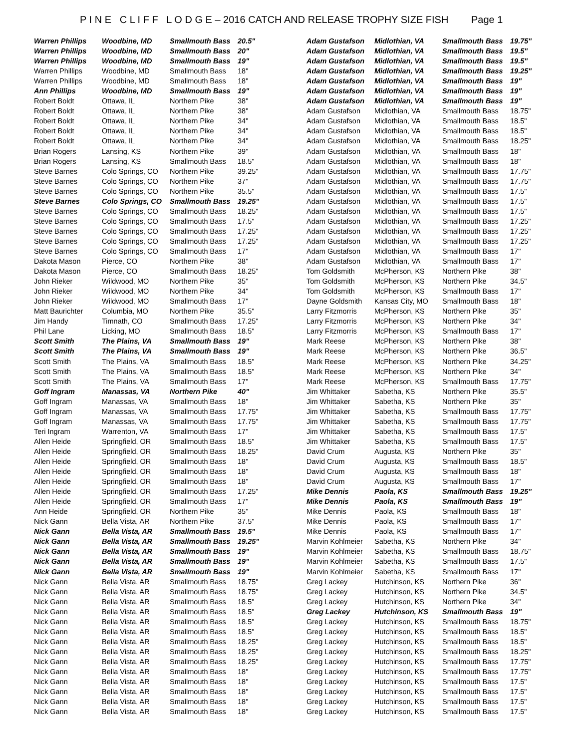P I N E C L I F F L O D G E – 2016 CATCH AND RELEASE TROPHY SIZE FISH Page 1
| Warren Phillips | Woodbine, MD | Smallmouth Bass | 20.5" |
| Warren Phillips | Woodbine, MD | Smallmouth Bass | 20" |
| Warren Phillips | Woodbine, MD | Smallmouth Bass | 19" |
| Warren Phillips | Woodbine, MD | Smallmouth Bass | 18" |
| Warren Phillips | Woodbine, MD | Smallmouth Bass | 18" |
| Ann Phillips | Woodbine, MD | Smallmouth Bass | 19" |
| Robert Boldt | Ottawa, IL | Northern Pike | 38" |
| Robert Boldt | Ottawa, IL | Northern Pike | 38" |
| Robert Boldt | Ottawa, IL | Northern Pike | 34" |
| Robert Boldt | Ottawa, IL | Northern Pike | 34" |
| Robert Boldt | Ottawa, IL | Northern Pike | 34" |
| Brian Rogers | Lansing, KS | Northern Pike | 39" |
| Brian Rogers | Lansing, KS | Smallmouth Bass | 18.5" |
| Steve Barnes | Colo Springs, CO | Northern Pike | 39.25" |
| Steve Barnes | Colo Springs, CO | Northern Pike | 37" |
| Steve Barnes | Colo Springs, CO | Northern Pike | 35.5" |
| Steve Barnes | Colo Springs, CO | Smallmouth Bass | 19.25" |
| Steve Barnes | Colo Springs, CO | Smallmouth Bass | 18.25" |
| Steve Barnes | Colo Springs, CO | Smallmouth Bass | 17.5" |
| Steve Barnes | Colo Springs, CO | Smallmouth Bass | 17.25" |
| Steve Barnes | Colo Springs, CO | Smallmouth Bass | 17.25" |
| Steve Barnes | Colo Springs, CO | Smallmouth Bass | 17" |
| Dakota Mason | Pierce, CO | Northern Pike | 38" |
| Dakota Mason | Pierce, CO | Smallmouth Bass | 18.25" |
| John Rieker | Wildwood, MO | Northern Pike | 35" |
| John Rieker | Wildwood, MO | Northern Pike | 34" |
| John Rieker | Wildwood, MO | Smallmouth Bass | 17" |
| Matt Baurichter | Columbia, MO | Northern Pike | 35.5" |
| Jim Handy | Timnath, CO | Smallmouth Bass | 17.25" |
| Phil Lane | Licking, MO | Smallmouth Bass | 18.5" |
| Scott Smith | The Plains, VA | Smallmouth Bass | 19" |
| Scott Smith | The Plains, VA | Smallmouth Bass | 19" |
| Scott Smith | The Plains, VA | Smallmouth Bass | 18.5" |
| Scott Smith | The Plains, VA | Smallmouth Bass | 18.5" |
| Scott Smith | The Plains, VA | Smallmouth Bass | 17" |
| Goff Ingram | Manassas, VA | Northern Pike | 40" |
| Goff Ingram | Manassas, VA | Smallmouth Bass | 18" |
| Goff Ingram | Manassas, VA | Smallmouth Bass | 17.75" |
| Goff Ingram | Manassas, VA | Smallmouth Bass | 17.75" |
| Teri Ingram | Warrenton, VA | Smallmouth Bass | 17" |
| Allen Heide | Springfield, OR | Smallmouth Bass | 18.5" |
| Allen Heide | Springfield, OR | Smallmouth Bass | 18.25" |
| Allen Heide | Springfield, OR | Smallmouth Bass | 18" |
| Allen Heide | Springfield, OR | Smallmouth Bass | 18" |
| Allen Heide | Springfield, OR | Smallmouth Bass | 18" |
| Allen Heide | Springfield, OR | Smallmouth Bass | 17.25" |
| Allen Heide | Springfield, OR | Smallmouth Bass | 17" |
| Ann Heide | Springfield, OR | Northern Pike | 35" |
| Nick Gann | Bella Vista, AR | Northern Pike | 37.5" |
| Nick Gann | Bella Vista, AR | Smallmouth Bass | 19.5" |
| Nick Gann | Bella Vista, AR | Smallmouth Bass | 19.25" |
| Nick Gann | Bella Vista, AR | Smallmouth Bass | 19" |
| Nick Gann | Bella Vista, AR | Smallmouth Bass | 19" |
| Nick Gann | Bella Vista, AR | Smallmouth Bass | 19" |
| Nick Gann | Bella Vista, AR | Smallmouth Bass | 18.75" |
| Nick Gann | Bella Vista, AR | Smallmouth Bass | 18.75" |
| Nick Gann | Bella Vista, AR | Smallmouth Bass | 18.5" |
| Nick Gann | Bella Vista, AR | Smallmouth Bass | 18.5" |
| Nick Gann | Bella Vista, AR | Smallmouth Bass | 18.5" |
| Nick Gann | Bella Vista, AR | Smallmouth Bass | 18.5" |
| Nick Gann | Bella Vista, AR | Smallmouth Bass | 18.25" |
| Nick Gann | Bella Vista, AR | Smallmouth Bass | 18.25" |
| Nick Gann | Bella Vista, AR | Smallmouth Bass | 18.25" |
| Nick Gann | Bella Vista, AR | Smallmouth Bass | 18" |
| Nick Gann | Bella Vista, AR | Smallmouth Bass | 18" |
| Nick Gann | Bella Vista, AR | Smallmouth Bass | 18" |
| Nick Gann | Bella Vista, AR | Smallmouth Bass | 18" |
| Nick Gann | Bella Vista, AR | Smallmouth Bass | 18" |
| Adam Gustafson | Midlothian, VA | Smallmouth Bass | 19.75" |
| Adam Gustafson | Midlothian, VA | Smallmouth Bass | 19.5" |
| Adam Gustafson | Midlothian, VA | Smallmouth Bass | 19.5" |
| Adam Gustafson | Midlothian, VA | Smallmouth Bass | 19.25" |
| Adam Gustafson | Midlothian, VA | Smallmouth Bass | 19" |
| Adam Gustafson | Midlothian, VA | Smallmouth Bass | 19" |
| Adam Gustafson | Midlothian, VA | Smallmouth Bass | 19" |
| Adam Gustafson | Midlothian, VA | Smallmouth Bass | 18.75" |
| Adam Gustafson | Midlothian, VA | Smallmouth Bass | 18.5" |
| Adam Gustafson | Midlothian, VA | Smallmouth Bass | 18.5" |
| Adam Gustafson | Midlothian, VA | Smallmouth Bass | 18.25" |
| Adam Gustafson | Midlothian, VA | Smallmouth Bass | 18" |
| Adam Gustafson | Midlothian, VA | Smallmouth Bass | 18" |
| Adam Gustafson | Midlothian, VA | Smallmouth Bass | 17.75" |
| Adam Gustafson | Midlothian, VA | Smallmouth Bass | 17.75" |
| Adam Gustafson | Midlothian, VA | Smallmouth Bass | 17.5" |
| Adam Gustafson | Midlothian, VA | Smallmouth Bass | 17.5" |
| Adam Gustafson | Midlothian, VA | Smallmouth Bass | 17.5" |
| Adam Gustafson | Midlothian, VA | Smallmouth Bass | 17.25" |
| Adam Gustafson | Midlothian, VA | Smallmouth Bass | 17.25" |
| Adam Gustafson | Midlothian, VA | Smallmouth Bass | 17.25" |
| Adam Gustafson | Midlothian, VA | Smallmouth Bass | 17" |
| Adam Gustafson | Midlothian, VA | Smallmouth Bass | 17" |
| Tom Goldsmith | McPherson, KS | Northern Pike | 38" |
| Tom Goldsmith | McPherson, KS | Northern Pike | 34.5" |
| Tom Goldsmith | McPherson, KS | Smallmouth Bass | 17" |
| Dayne Goldsmith | Kansas City, MO | Smallmouth Bass | 18" |
| Larry Fitzmorris | McPherson, KS | Northern Pike | 35" |
| Larry Fitzmorris | McPherson, KS | Northern Pike | 34" |
| Larry Fitzmorris | McPherson, KS | Smallmouth Bass | 17" |
| Mark Reese | McPherson, KS | Northern Pike | 38" |
| Mark Reese | McPherson, KS | Northern Pike | 36.5" |
| Mark Reese | McPherson, KS | Northern Pike | 34.25" |
| Mark Reese | McPherson, KS | Northern Pike | 34" |
| Mark Reese | McPherson, KS | Smallmouth Bass | 17.75" |
| Jim Whittaker | Sabetha, KS | Northern Pike | 35.5" |
| Jim Whittaker | Sabetha, KS | Northern Pike | 35" |
| Jim Whittaker | Sabetha, KS | Smallmouth Bass | 17.75" |
| Jim Whittaker | Sabetha, KS | Smallmouth Bass | 17.75" |
| Jim Whittaker | Sabetha, KS | Smallmouth Bass | 17.5" |
| Jim Whittaker | Sabetha, KS | Smallmouth Bass | 17.5" |
| David Crum | Augusta, KS | Northern Pike | 35" |
| David Crum | Augusta, KS | Smallmouth Bass | 18.5" |
| David Crum | Augusta, KS | Smallmouth Bass | 18" |
| David Crum | Augusta, KS | Smallmouth Bass | 17" |
| Mike Dennis | Paola, KS | Smallmouth Bass | 19.25" |
| Mike Dennis | Paola, KS | Smallmouth Bass | 19" |
| Mike Dennis | Paola, KS | Smallmouth Bass | 18" |
| Mike Dennis | Paola, KS | Smallmouth Bass | 17" |
| Mike Dennis | Paola, KS | Smallmouth Bass | 17" |
| Marvin Kohlmeier | Sabetha, KS | Northern Pike | 34" |
| Marvin Kohlmeier | Sabetha, KS | Smallmouth Bass | 18.75" |
| Marvin Kohlmeier | Sabetha, KS | Smallmouth Bass | 17.5" |
| Marvin Kohlmeier | Sabetha, KS | Smallmouth Bass | 17" |
| Greg Lackey | Hutchinson, KS | Northern Pike | 36" |
| Greg Lackey | Hutchinson, KS | Northern Pike | 34.5" |
| Greg Lackey | Hutchinson, KS | Northern Pike | 34" |
| Greg Lackey | Hutchinson, KS | Smallmouth Bass | 19" |
| Greg Lackey | Hutchinson, KS | Smallmouth Bass | 18.75" |
| Greg Lackey | Hutchinson, KS | Smallmouth Bass | 18.5" |
| Greg Lackey | Hutchinson, KS | Smallmouth Bass | 18.5" |
| Greg Lackey | Hutchinson, KS | Smallmouth Bass | 18.25" |
| Greg Lackey | Hutchinson, KS | Smallmouth Bass | 17.75" |
| Greg Lackey | Hutchinson, KS | Smallmouth Bass | 17.75" |
| Greg Lackey | Hutchinson, KS | Smallmouth Bass | 17.5" |
| Greg Lackey | Hutchinson, KS | Smallmouth Bass | 17.5" |
| Greg Lackey | Hutchinson, KS | Smallmouth Bass | 17.5" |
| Greg Lackey | Hutchinson, KS | Smallmouth Bass | 17.5" |